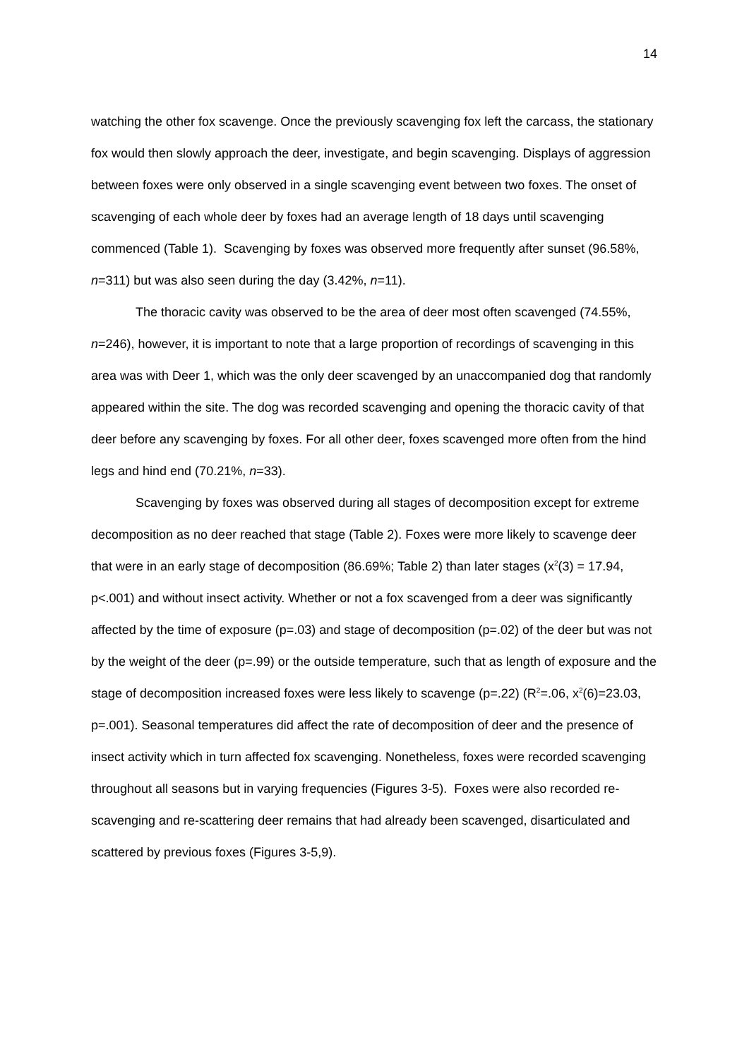14
watching the other fox scavenge. Once the previously scavenging fox left the carcass, the stationary fox would then slowly approach the deer, investigate, and begin scavenging. Displays of aggression between foxes were only observed in a single scavenging event between two foxes. The onset of scavenging of each whole deer by foxes had an average length of 18 days until scavenging commenced (Table 1). Scavenging by foxes was observed more frequently after sunset (96.58%, n=311) but was also seen during the day (3.42%, n=11).
The thoracic cavity was observed to be the area of deer most often scavenged (74.55%, n=246), however, it is important to note that a large proportion of recordings of scavenging in this area was with Deer 1, which was the only deer scavenged by an unaccompanied dog that randomly appeared within the site. The dog was recorded scavenging and opening the thoracic cavity of that deer before any scavenging by foxes. For all other deer, foxes scavenged more often from the hind legs and hind end (70.21%, n=33).
Scavenging by foxes was observed during all stages of decomposition except for extreme decomposition as no deer reached that stage (Table 2). Foxes were more likely to scavenge deer that were in an early stage of decomposition (86.69%; Table 2) than later stages (x<sup>2</sup>(3) = 17.94, p<.001) and without insect activity. Whether or not a fox scavenged from a deer was significantly affected by the time of exposure (p=.03) and stage of decomposition (p=.02) of the deer but was not by the weight of the deer (p=.99) or the outside temperature, such that as length of exposure and the stage of decomposition increased foxes were less likely to scavenge (p=.22) (R<sup>2</sup>=.06, x<sup>2</sup>(6)=23.03, p=.001). Seasonal temperatures did affect the rate of decomposition of deer and the presence of insect activity which in turn affected fox scavenging. Nonetheless, foxes were recorded scavenging throughout all seasons but in varying frequencies (Figures 3-5). Foxes were also recorded re-scavenging and re-scattering deer remains that had already been scavenged, disarticulated and scattered by previous foxes (Figures 3-5,9).